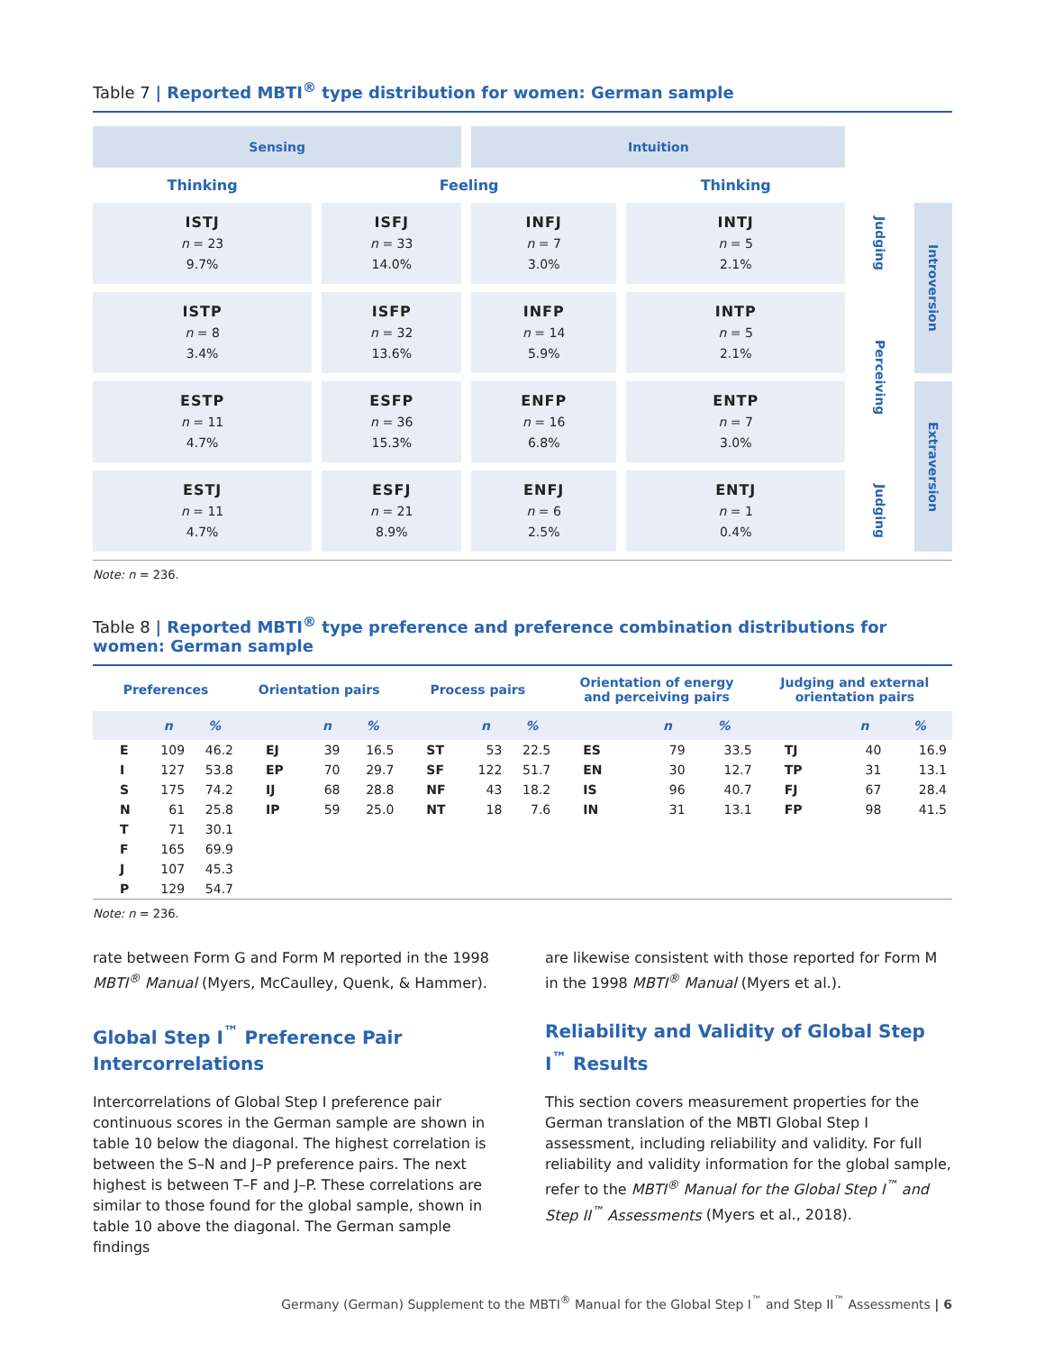Table 7 | Reported MBTI<sup>®</sup> type distribution for women: German sample
| Sensing | | Intuition | | | |
| Thinking | Feeling | | Thinking | | |
| ISTJ n = 23 9.7% | ISFJ n = 33 14.0% | INFJ n = 7 3.0% | INTJ n = 5 2.1% | Judging | Introversion |
| ISTP n = 8 3.4% | ISFP n = 32 13.6% | INFP n = 14 5.9% | INTP n = 5 2.1% | Perceiving | |
| ESTP n = 11 4.7% | ESFP n = 36 15.3% | ENFP n = 16 6.8% | ENTP n = 7 3.0% | | Extraversion |
| ESTJ n = 11 4.7% | ESFJ n = 21 8.9% | ENFJ n = 6 2.5% | ENTJ n = 1 0.4% | Judging | |
Note: n = 236.
Table 8 | Reported MBTI<sup>®</sup> type preference and preference combination distributions for women: German sample
| Preferences | | | Orientation pairs | | | Process pairs | | | Orientation of energy and perceiving pairs | | | Judging and external orientation pairs | | |
| --- | --- | --- | --- | --- | --- | --- | --- | --- | --- | --- | --- | --- | --- | --- |
| | n | % | | n | % | | n | % | | n | % | | n | % |
| E | 109 | 46.2 | EJ | 39 | 16.5 | ST | 53 | 22.5 | ES | 79 | 33.5 | TJ | 40 | 16.9 |
| I | 127 | 53.8 | EP | 70 | 29.7 | SF | 122 | 51.7 | EN | 30 | 12.7 | TP | 31 | 13.1 |
| S | 175 | 74.2 | IJ | 68 | 28.8 | NF | 43 | 18.2 | IS | 96 | 40.7 | FJ | 67 | 28.4 |
| N | 61 | 25.8 | IP | 59 | 25.0 | NT | 18 | 7.6 | IN | 31 | 13.1 | FP | 98 | 41.5 |
| T | 71 | 30.1 | | | | | | | | | | | | |
| F | 165 | 69.9 | | | | | | | | | | | | |
| J | 107 | 45.3 | | | | | | | | | | | | |
| P | 129 | 54.7 | | | | | | | | | | | | |
Note: n = 236.
rate between Form G and Form M reported in the 1998 MBTI<sup>®</sup> Manual (Myers, McCaulley, Quenk, & Hammer).
Global Step I<sup>™</sup> Preference Pair Intercorrelations
Intercorrelations of Global Step I preference pair continuous scores in the German sample are shown in table 10 below the diagonal. The highest correlation is between the S–N and J–P preference pairs. The next highest is between T–F and J–P. These correlations are similar to those found for the global sample, shown in table 10 above the diagonal. The German sample findings
are likewise consistent with those reported for Form M in the 1998 MBTI<sup>®</sup> Manual (Myers et al.).
Reliability and Validity of Global Step I<sup>™</sup> Results
This section covers measurement properties for the German translation of the MBTI Global Step I assessment, including reliability and validity. For full reliability and validity information for the global sample, refer to the MBTI<sup>®</sup> Manual for the Global Step I<sup>™</sup> and Step II<sup>™</sup> Assessments (Myers et al., 2018).
Germany (German) Supplement to the MBTI<sup>®</sup> Manual for the Global Step I<sup>™</sup> and Step II<sup>™</sup> Assessments | 6